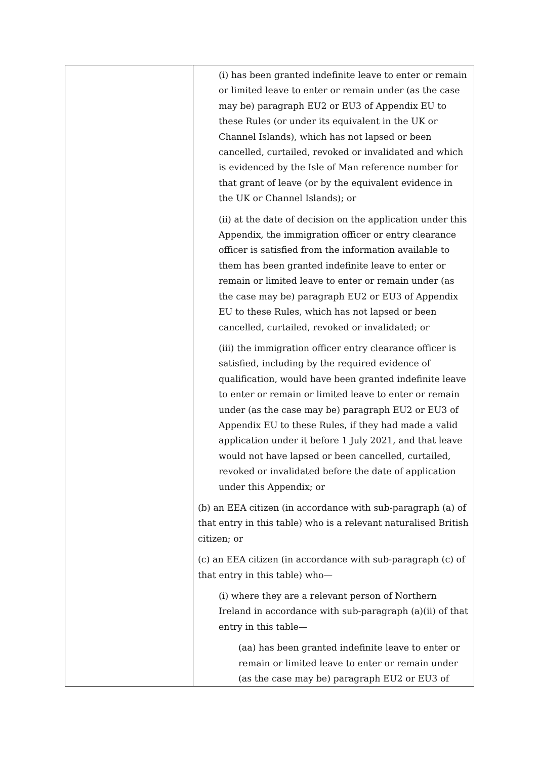| | (i) has been granted indefinite leave to enter or remain or limited leave to enter or remain under (as the case may be) paragraph EU2 or EU3 of Appendix EU to these Rules (or under its equivalent in the UK or Channel Islands), which has not lapsed or been cancelled, curtailed, revoked or invalidated and which is evidenced by the Isle of Man reference number for that grant of leave (or by the equivalent evidence in the UK or Channel Islands); or (ii) at the date of decision on the application under this Appendix, the immigration officer or entry clearance officer is satisfied from the information available to them has been granted indefinite leave to enter or remain or limited leave to enter or remain under (as the case may be) paragraph EU2 or EU3 of Appendix EU to these Rules, which has not lapsed or been cancelled, curtailed, revoked or invalidated; or (iii) the immigration officer entry clearance officer is satisfied, including by the required evidence of qualification, would have been granted indefinite leave to enter or remain or limited leave to enter or remain under (as the case may be) paragraph EU2 or EU3 of Appendix EU to these Rules, if they had made a valid application under it before 1 July 2021, and that leave would not have lapsed or been cancelled, curtailed, revoked or invalidated before the date of application under this Appendix; or (b) an EEA citizen (in accordance with sub-paragraph (a) of that entry in this table) who is a relevant naturalised British citizen; or (c) an EEA citizen (in accordance with sub-paragraph (c) of that entry in this table) who— (i) where they are a relevant person of Northern Ireland in accordance with sub-paragraph (a)(ii) of that entry in this table— (aa) has been granted indefinite leave to enter or remain or limited leave to enter or remain under (as the case may be) paragraph EU2 or EU3 of |